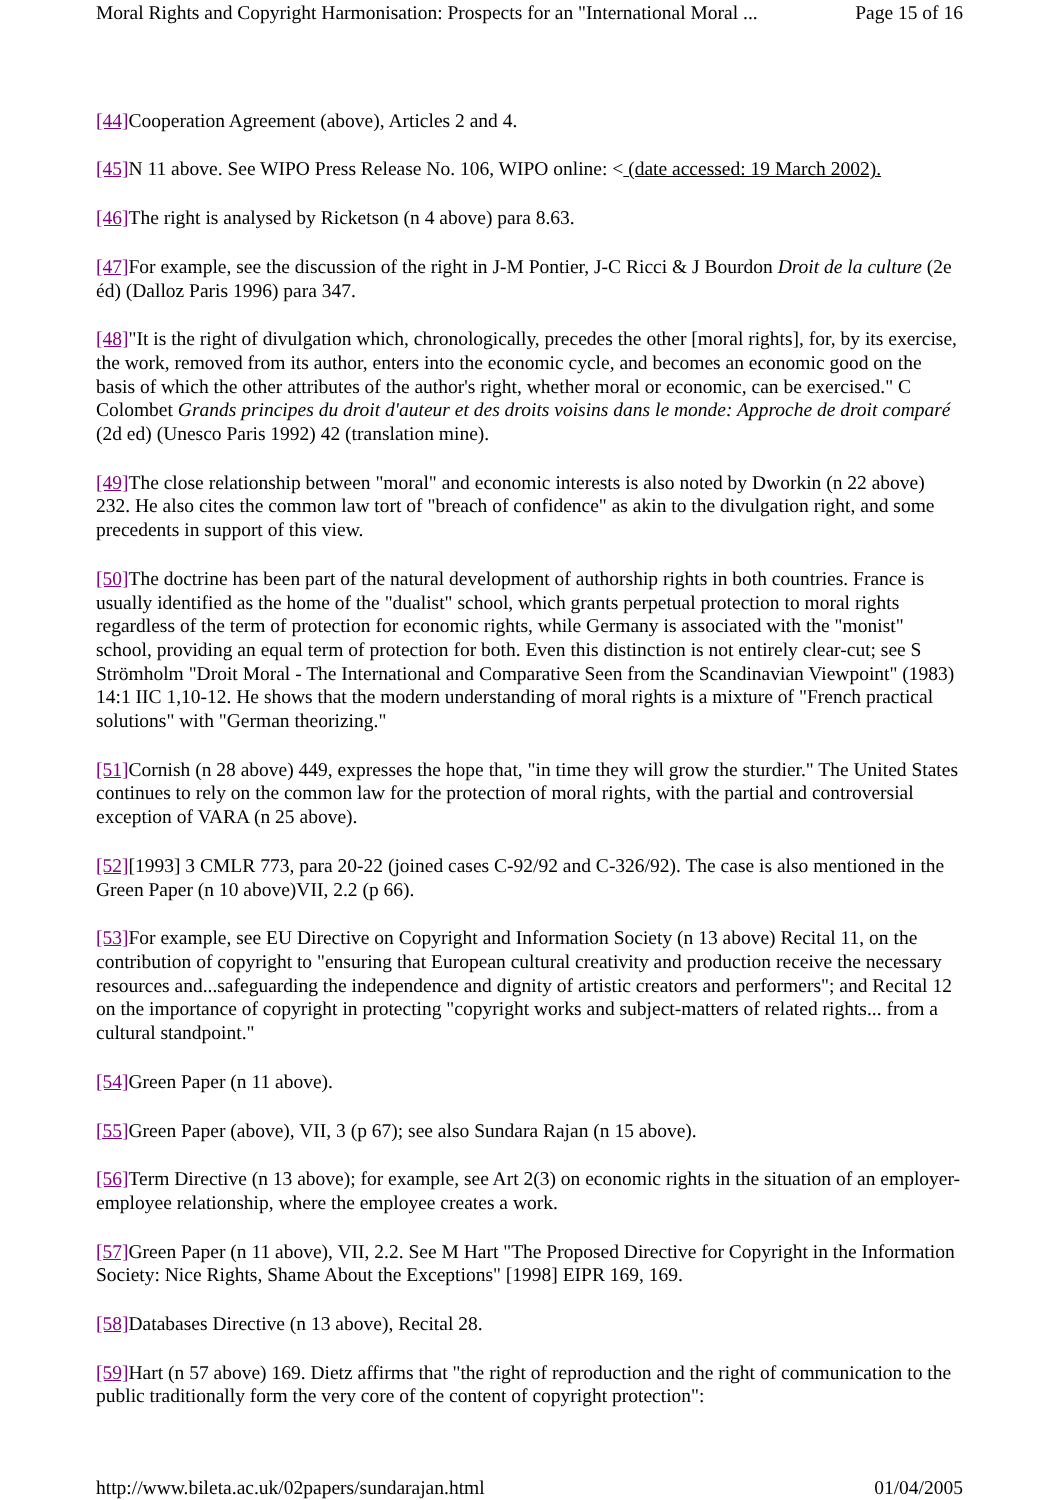Moral Rights and Copyright Harmonisation: Prospects for an "International Moral ... Page 15 of 16
[44] Cooperation Agreement (above), Articles 2 and 4.
[45] N 11 above. See WIPO Press Release No. 106, WIPO online: < (date accessed: 19 March 2002).
[46] The right is analysed by Ricketson (n 4 above) para 8.63.
[47] For example, see the discussion of the right in J-M Pontier, J-C Ricci & J Bourdon Droit de la culture (2e éd) (Dalloz Paris 1996) para 347.
[48]"It is the right of divulgation which, chronologically, precedes the other [moral rights], for, by its exercise, the work, removed from its author, enters into the economic cycle, and becomes an economic good on the basis of which the other attributes of the author's right, whether moral or economic, can be exercised." C Colombet Grands principes du droit d'auteur et des droits voisins dans le monde: Approche de droit comparé (2d ed) (Unesco Paris 1992) 42 (translation mine).
[49] The close relationship between "moral" and economic interests is also noted by Dworkin (n 22 above) 232. He also cites the common law tort of "breach of confidence" as akin to the divulgation right, and some precedents in support of this view.
[50] The doctrine has been part of the natural development of authorship rights in both countries. France is usually identified as the home of the "dualist" school, which grants perpetual protection to moral rights regardless of the term of protection for economic rights, while Germany is associated with the "monist" school, providing an equal term of protection for both. Even this distinction is not entirely clear-cut; see S Strömholm "Droit Moral - The International and Comparative Seen from the Scandinavian Viewpoint" (1983) 14:1 IIC 1,10-12. He shows that the modern understanding of moral rights is a mixture of "French practical solutions" with "German theorizing."
[51] Cornish (n 28 above) 449, expresses the hope that, "in time they will grow the sturdier." The United States continues to rely on the common law for the protection of moral rights, with the partial and controversial exception of VARA (n 25 above).
[52][1993] 3 CMLR 773, para 20-22 (joined cases C-92/92 and C-326/92). The case is also mentioned in the Green Paper (n 10 above)VII, 2.2 (p 66).
[53] For example, see EU Directive on Copyright and Information Society (n 13 above) Recital 11, on the contribution of copyright to "ensuring that European cultural creativity and production receive the necessary resources and...safeguarding the independence and dignity of artistic creators and performers"; and Recital 12 on the importance of copyright in protecting "copyright works and subject-matters of related rights... from a cultural standpoint."
[54] Green Paper (n 11 above).
[55] Green Paper (above), VII, 3 (p 67); see also Sundara Rajan (n 15 above).
[56] Term Directive (n 13 above); for example, see Art 2(3) on economic rights in the situation of an employer-employee relationship, where the employee creates a work.
[57] Green Paper (n 11 above), VII, 2.2. See M Hart "The Proposed Directive for Copyright in the Information Society: Nice Rights, Shame About the Exceptions" [1998] EIPR 169, 169.
[58] Databases Directive (n 13 above), Recital 28.
[59] Hart (n 57 above) 169. Dietz affirms that "the right of reproduction and the right of communication to the public traditionally form the very core of the content of copyright protection":
http://www.bileta.ac.uk/02papers/sundarajan.html 01/04/2005